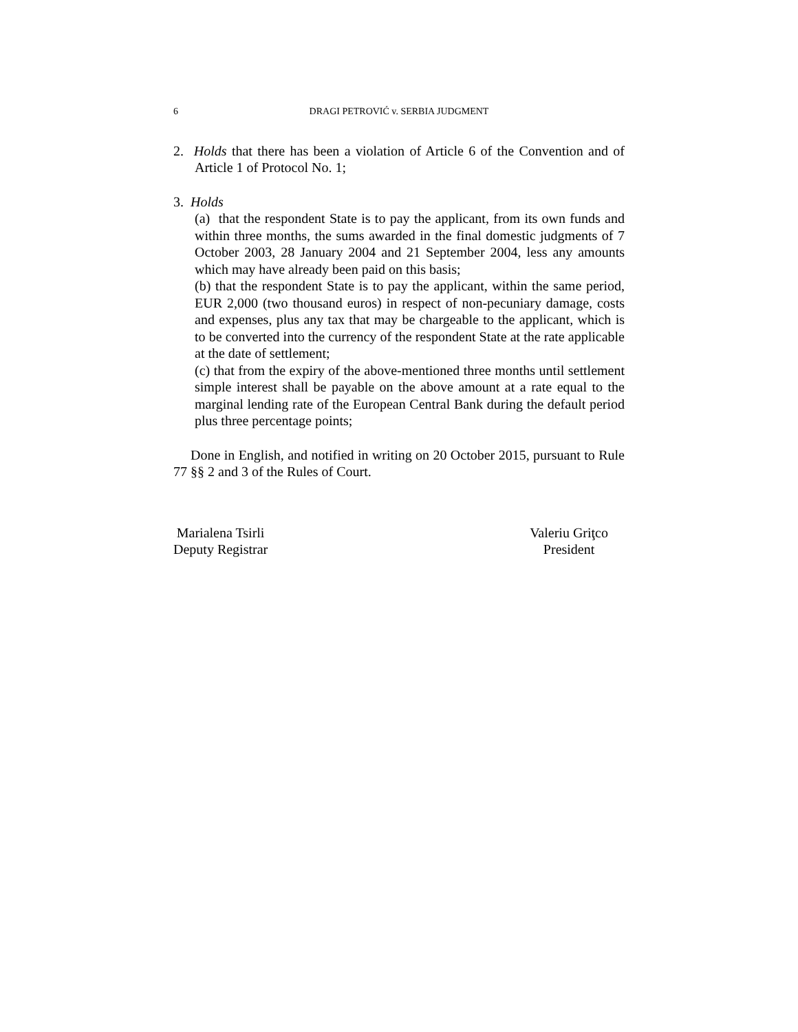6 DRAGI PETROVIĆ v. SERBIA JUDGMENT
2. Holds that there has been a violation of Article 6 of the Convention and of Article 1 of Protocol No. 1;
3. Holds
(a) that the respondent State is to pay the applicant, from its own funds and within three months, the sums awarded in the final domestic judgments of 7 October 2003, 28 January 2004 and 21 September 2004, less any amounts which may have already been paid on this basis;
(b) that the respondent State is to pay the applicant, within the same period, EUR 2,000 (two thousand euros) in respect of non-pecuniary damage, costs and expenses, plus any tax that may be chargeable to the applicant, which is to be converted into the currency of the respondent State at the rate applicable at the date of settlement;
(c) that from the expiry of the above-mentioned three months until settlement simple interest shall be payable on the above amount at a rate equal to the marginal lending rate of the European Central Bank during the default period plus three percentage points;
Done in English, and notified in writing on 20 October 2015, pursuant to Rule 77 §§ 2 and 3 of the Rules of Court.
Marialena Tsirli
Deputy Registrar
Valeriu Griţco
President